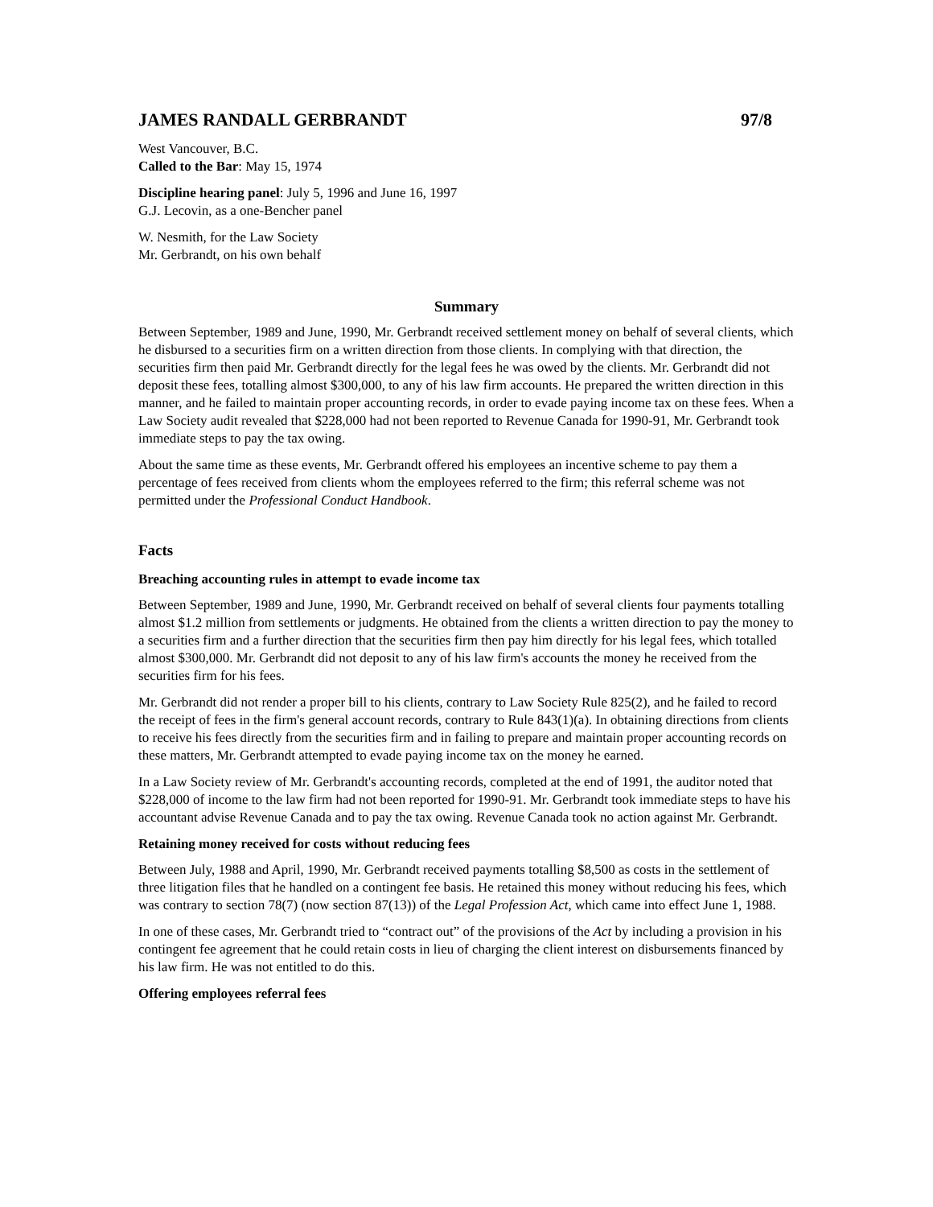JAMES RANDALL GERBRANDT 97/8
West Vancouver, B.C.
Called to the Bar: May 15, 1974
Discipline hearing panel: July 5, 1996 and June 16, 1997
G.J. Lecovin, as a one-Bencher panel
W. Nesmith, for the Law Society
Mr. Gerbrandt, on his own behalf
Summary
Between September, 1989 and June, 1990, Mr. Gerbrandt received settlement money on behalf of several clients, which he disbursed to a securities firm on a written direction from those clients. In complying with that direction, the securities firm then paid Mr. Gerbrandt directly for the legal fees he was owed by the clients. Mr. Gerbrandt did not deposit these fees, totalling almost $300,000, to any of his law firm accounts. He prepared the written direction in this manner, and he failed to maintain proper accounting records, in order to evade paying income tax on these fees. When a Law Society audit revealed that $228,000 had not been reported to Revenue Canada for 1990-91, Mr. Gerbrandt took immediate steps to pay the tax owing.
About the same time as these events, Mr. Gerbrandt offered his employees an incentive scheme to pay them a percentage of fees received from clients whom the employees referred to the firm; this referral scheme was not permitted under the Professional Conduct Handbook.
Facts
Breaching accounting rules in attempt to evade income tax
Between September, 1989 and June, 1990, Mr. Gerbrandt received on behalf of several clients four payments totalling almost $1.2 million from settlements or judgments. He obtained from the clients a written direction to pay the money to a securities firm and a further direction that the securities firm then pay him directly for his legal fees, which totalled almost $300,000. Mr. Gerbrandt did not deposit to any of his law firm's accounts the money he received from the securities firm for his fees.
Mr. Gerbrandt did not render a proper bill to his clients, contrary to Law Society Rule 825(2), and he failed to record the receipt of fees in the firm's general account records, contrary to Rule 843(1)(a). In obtaining directions from clients to receive his fees directly from the securities firm and in failing to prepare and maintain proper accounting records on these matters, Mr. Gerbrandt attempted to evade paying income tax on the money he earned.
In a Law Society review of Mr. Gerbrandt's accounting records, completed at the end of 1991, the auditor noted that $228,000 of income to the law firm had not been reported for 1990-91. Mr. Gerbrandt took immediate steps to have his accountant advise Revenue Canada and to pay the tax owing. Revenue Canada took no action against Mr. Gerbrandt.
Retaining money received for costs without reducing fees
Between July, 1988 and April, 1990, Mr. Gerbrandt received payments totalling $8,500 as costs in the settlement of three litigation files that he handled on a contingent fee basis. He retained this money without reducing his fees, which was contrary to section 78(7) (now section 87(13)) of the Legal Profession Act, which came into effect June 1, 1988.
In one of these cases, Mr. Gerbrandt tried to “contract out” of the provisions of the Act by including a provision in his contingent fee agreement that he could retain costs in lieu of charging the client interest on disbursements financed by his law firm. He was not entitled to do this.
Offering employees referral fees